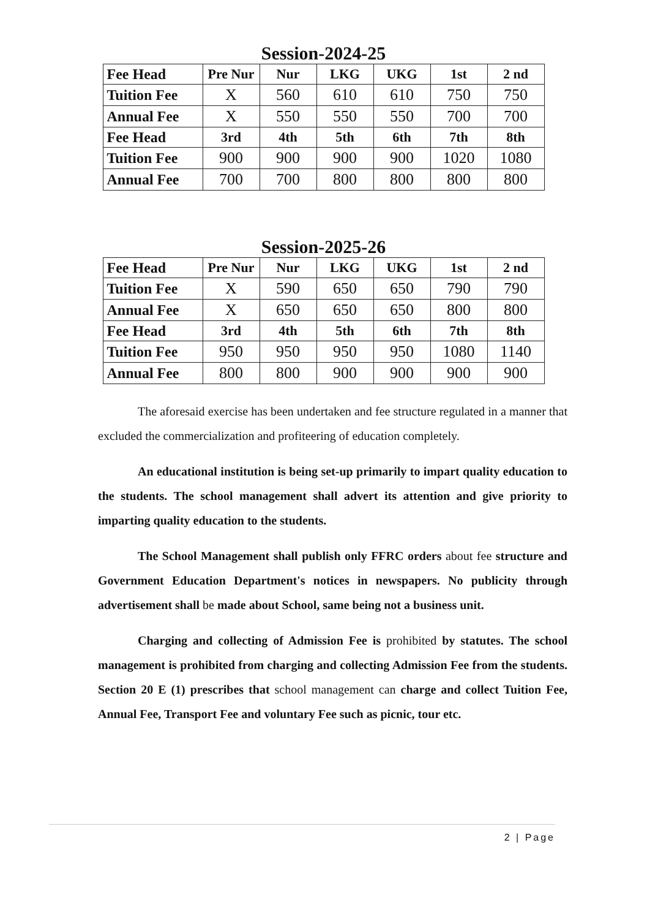Session-2024-25
| Fee Head | Pre Nur | Nur | LKG | UKG | 1st | 2 nd |
| Tuition Fee | X | 560 | 610 | 610 | 750 | 750 |
| Annual Fee | X | 550 | 550 | 550 | 700 | 700 |
| Fee Head | 3rd | 4th | 5th | 6th | 7th | 8th |
| Tuition Fee | 900 | 900 | 900 | 900 | 1020 | 1080 |
| Annual Fee | 700 | 700 | 800 | 800 | 800 | 800 |
Session-2025-26
| Fee Head | Pre Nur | Nur | LKG | UKG | 1st | 2 nd |
| Tuition Fee | X | 590 | 650 | 650 | 790 | 790 |
| Annual Fee | X | 650 | 650 | 650 | 800 | 800 |
| Fee Head | 3rd | 4th | 5th | 6th | 7th | 8th |
| Tuition Fee | 950 | 950 | 950 | 950 | 1080 | 1140 |
| Annual Fee | 800 | 800 | 900 | 900 | 900 | 900 |
The aforesaid exercise has been undertaken and fee structure regulated in a manner that excluded the commercialization and profiteering of education completely.
An educational institution is being set-up primarily to impart quality education to the students. The school management shall advert its attention and give priority to imparting quality education to the students.
The School Management shall publish only FFRC orders about fee structure and Government Education Department's notices in newspapers. No publicity through advertisement shall be made about School, same being not a business unit.
Charging and collecting of Admission Fee is prohibited by statutes. The school management is prohibited from charging and collecting Admission Fee from the students. Section 20 E (1) prescribes that school management can charge and collect Tuition Fee, Annual Fee, Transport Fee and voluntary Fee such as picnic, tour etc.
2 | Page